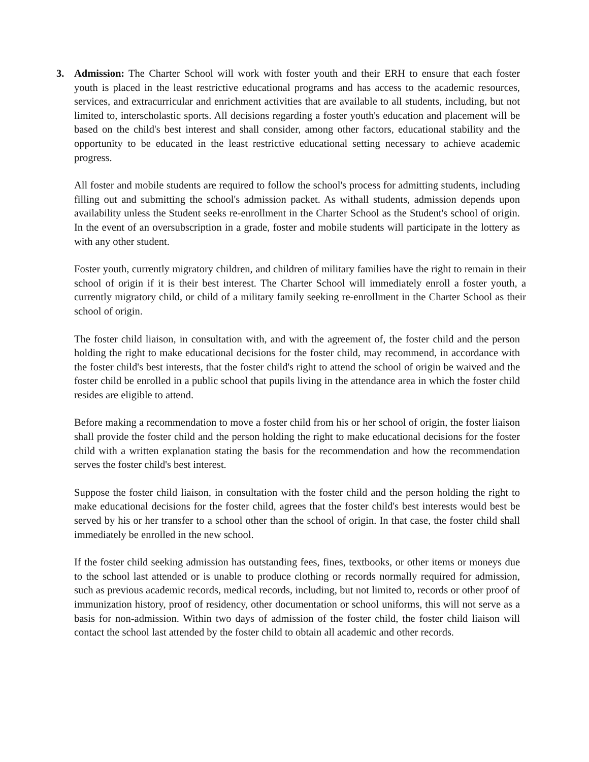3. Admission: The Charter School will work with foster youth and their ERH to ensure that each foster youth is placed in the least restrictive educational programs and has access to the academic resources, services, and extracurricular and enrichment activities that are available to all students, including, but not limited to, interscholastic sports. All decisions regarding a foster youth's education and placement will be based on the child's best interest and shall consider, among other factors, educational stability and the opportunity to be educated in the least restrictive educational setting necessary to achieve academic progress.
All foster and mobile students are required to follow the school's process for admitting students, including filling out and submitting the school's admission packet. As withall students, admission depends upon availability unless the Student seeks re-enrollment in the Charter School as the Student's school of origin. In the event of an oversubscription in a grade, foster and mobile students will participate in the lottery as with any other student.
Foster youth, currently migratory children, and children of military families have the right to remain in their school of origin if it is their best interest. The Charter School will immediately enroll a foster youth, a currently migratory child, or child of a military family seeking re-enrollment in the Charter School as their school of origin.
The foster child liaison, in consultation with, and with the agreement of, the foster child and the person holding the right to make educational decisions for the foster child, may recommend, in accordance with the foster child's best interests, that the foster child's right to attend the school of origin be waived and the foster child be enrolled in a public school that pupils living in the attendance area in which the foster child resides are eligible to attend.
Before making a recommendation to move a foster child from his or her school of origin, the foster liaison shall provide the foster child and the person holding the right to make educational decisions for the foster child with a written explanation stating the basis for the recommendation and how the recommendation serves the foster child's best interest.
Suppose the foster child liaison, in consultation with the foster child and the person holding the right to make educational decisions for the foster child, agrees that the foster child's best interests would best be served by his or her transfer to a school other than the school of origin. In that case, the foster child shall immediately be enrolled in the new school.
If the foster child seeking admission has outstanding fees, fines, textbooks, or other items or moneys due to the school last attended or is unable to produce clothing or records normally required for admission, such as previous academic records, medical records, including, but not limited to, records or other proof of immunization history, proof of residency, other documentation or school uniforms, this will not serve as a basis for non-admission. Within two days of admission of the foster child, the foster child liaison will contact the school last attended by the foster child to obtain all academic and other records.